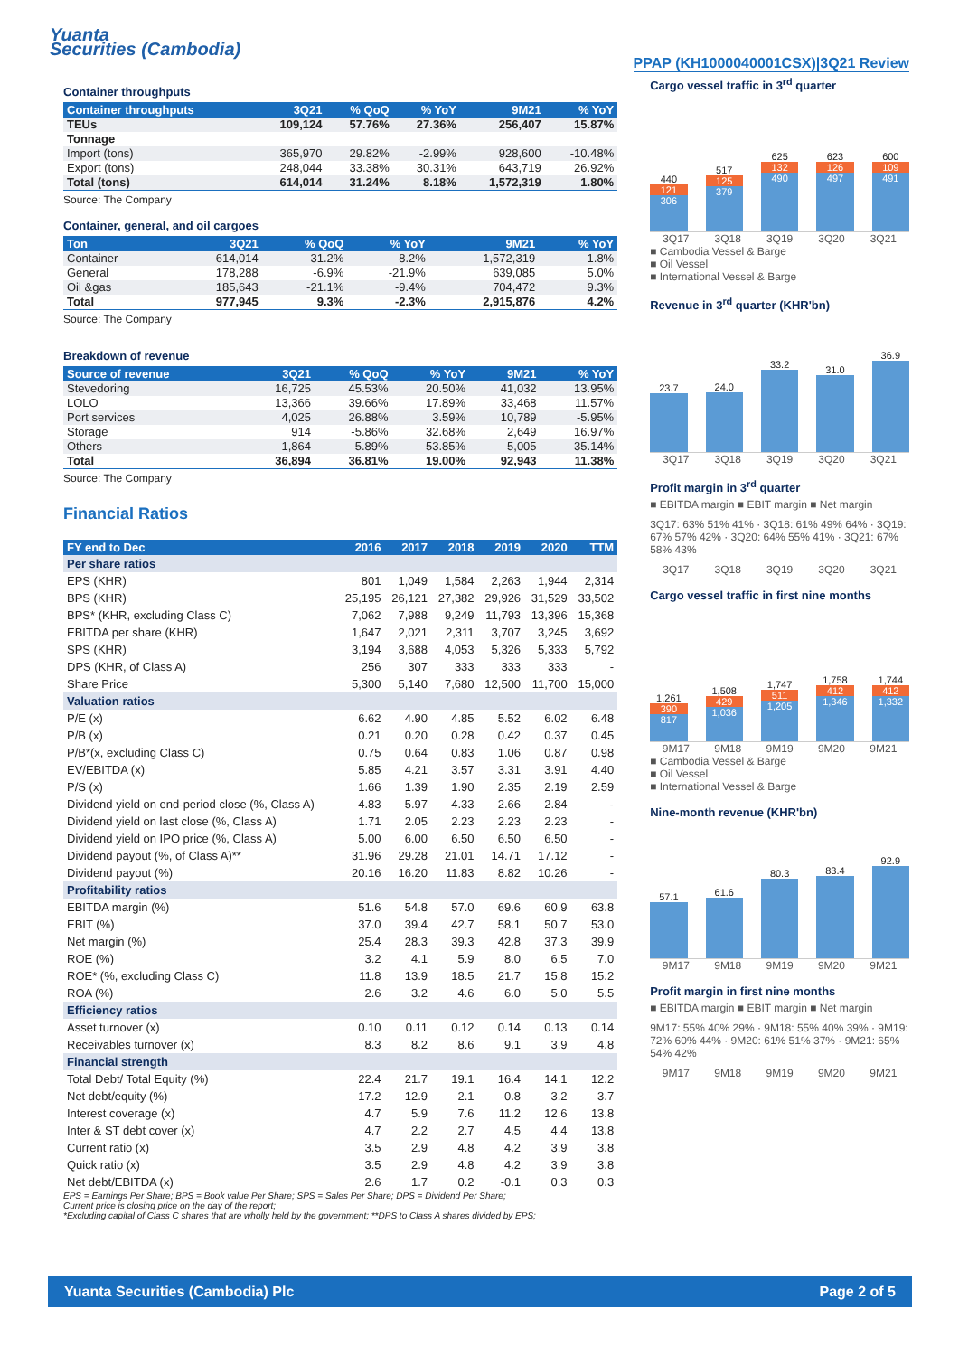Yuanta
Securities (Cambodia)
PPAP (KH1000040001CSX)|3Q21 Review
Container throughputs
| Container throughputs | 3Q21 | % QoQ | % YoY | 9M21 | % YoY |
| --- | --- | --- | --- | --- | --- |
| TEUs | 109,124 | 57.76% | 27.36% | 256,407 | 15.87% |
| Tonnage | | | | | |
| Import (tons) | 365,970 | 29.82% | -2.99% | 928,600 | -10.48% |
| Export (tons) | 248,044 | 33.38% | 30.31% | 643,719 | 26.92% |
| Total (tons) | 614,014 | 31.24% | 8.18% | 1,572,319 | 1.80% |
Source: The Company
Container, general, and oil cargoes
| Ton | 3Q21 | % QoQ | % YoY | 9M21 | % YoY |
| --- | --- | --- | --- | --- | --- |
| Container | 614,014 | 31.2% | 8.2% | 1,572,319 | 1.8% |
| General | 178,288 | -6.9% | -21.9% | 639,085 | 5.0% |
| Oil &gas | 185,643 | -21.1% | -9.4% | 704,472 | 9.3% |
| Total | 977,945 | 9.3% | -2.3% | 2,915,876 | 4.2% |
Source: The Company
Breakdown of revenue
| Source of revenue | 3Q21 | % QoQ | % YoY | 9M21 | % YoY |
| --- | --- | --- | --- | --- | --- |
| Stevedoring | 16,725 | 45.53% | 20.50% | 41,032 | 13.95% |
| LOLO | 13,366 | 39.66% | 17.89% | 33,468 | 11.57% |
| Port services | 4,025 | 26.88% | 3.59% | 10,789 | -5.95% |
| Storage | 914 | -5.86% | 32.68% | 2,649 | 16.97% |
| Others | 1,864 | 5.89% | 53.85% | 5,005 | 35.14% |
| Total | 36,894 | 36.81% | 19.00% | 92,943 | 11.38% |
Source: The Company
Financial Ratios
| FY end to Dec | 2016 | 2017 | 2018 | 2019 | 2020 | TTM |
| --- | --- | --- | --- | --- | --- | --- |
| Per share ratios | | | | | | |
| EPS (KHR) | 801 | 1,049 | 1,584 | 2,263 | 1,944 | 2,314 |
| BPS (KHR) | 25,195 | 26,121 | 27,382 | 29,926 | 31,529 | 33,502 |
| BPS* (KHR, excluding Class C) | 7,062 | 7,988 | 9,249 | 11,793 | 13,396 | 15,368 |
| EBITDA per share (KHR) | 1,647 | 2,021 | 2,311 | 3,707 | 3,245 | 3,692 |
| SPS (KHR) | 3,194 | 3,688 | 4,053 | 5,326 | 5,333 | 5,792 |
| DPS (KHR, of Class A) | 256 | 307 | 333 | 333 | 333 | - |
| Share Price | 5,300 | 5,140 | 7,680 | 12,500 | 11,700 | 15,000 |
| Valuation ratios | | | | | | |
| P/E (x) | 6.62 | 4.90 | 4.85 | 5.52 | 6.02 | 6.48 |
| P/B (x) | 0.21 | 0.20 | 0.28 | 0.42 | 0.37 | 0.45 |
| P/B*(x, excluding Class C) | 0.75 | 0.64 | 0.83 | 1.06 | 0.87 | 0.98 |
| EV/EBITDA (x) | 5.85 | 4.21 | 3.57 | 3.31 | 3.91 | 4.40 |
| P/S (x) | 1.66 | 1.39 | 1.90 | 2.35 | 2.19 | 2.59 |
| Dividend yield on end-period close (%, Class A) | 4.83 | 5.97 | 4.33 | 2.66 | 2.84 | - |
| Dividend yield on last close (%, Class A) | 1.71 | 2.05 | 2.23 | 2.23 | 2.23 | - |
| Dividend yield on IPO price (%, Class A) | 5.00 | 6.00 | 6.50 | 6.50 | 6.50 | - |
| Dividend payout (%, of Class A)** | 31.96 | 29.28 | 21.01 | 14.71 | 17.12 | - |
| Dividend payout (%) | 20.16 | 16.20 | 11.83 | 8.82 | 10.26 | - |
| Profitability ratios | | | | | | |
| EBITDA margin (%) | 51.6 | 54.8 | 57.0 | 69.6 | 60.9 | 63.8 |
| EBIT (%) | 37.0 | 39.4 | 42.7 | 58.1 | 50.7 | 53.0 |
| Net margin (%) | 25.4 | 28.3 | 39.3 | 42.8 | 37.3 | 39.9 |
| ROE (%) | 3.2 | 4.1 | 5.9 | 8.0 | 6.5 | 7.0 |
| ROE* (%, excluding Class C) | 11.8 | 13.9 | 18.5 | 21.7 | 15.8 | 15.2 |
| ROA (%) | 2.6 | 3.2 | 4.6 | 6.0 | 5.0 | 5.5 |
| Efficiency ratios | | | | | | |
| Asset turnover (x) | 0.10 | 0.11 | 0.12 | 0.14 | 0.13 | 0.14 |
| Receivables turnover (x) | 8.3 | 8.2 | 8.6 | 9.1 | 3.9 | 4.8 |
| Financial strength | | | | | | |
| Total Debt/ Total Equity (%) | 22.4 | 21.7 | 19.1 | 16.4 | 14.1 | 12.2 |
| Net debt/equity (%) | 17.2 | 12.9 | 2.1 | -0.8 | 3.2 | 3.7 |
| Interest coverage (x) | 4.7 | 5.9 | 7.6 | 11.2 | 12.6 | 13.8 |
| Inter & ST debt cover (x) | 4.7 | 2.2 | 2.7 | 4.5 | 4.4 | 13.8 |
| Current ratio (x) | 3.5 | 2.9 | 4.8 | 4.2 | 3.9 | 3.8 |
| Quick ratio (x) | 3.5 | 2.9 | 4.8 | 4.2 | 3.9 | 3.8 |
| Net debt/EBITDA (x) | 2.6 | 1.7 | 0.2 | -0.1 | 0.3 | 0.3 |
EPS = Earnings Per Share; BPS = Book value Per Share; SPS = Sales Per Share; DPS = Dividend Per Share;
Current price is closing price on the day of the report;
*Excluding capital of Class C shares that are wholly held by the government; **DPS to Class A shares divided by EPS;
Cargo vessel traffic in 3<sup>rd</sup> quarter
440
121
306
517
125
379
625
132
490
623
126
497
600
109
491
3Q17 3Q18 3Q19 3Q20 3Q21
■ Cambodia Vessel & Barge
■ Oil Vessel
■ International Vessel & Barge
Revenue in 3<sup>rd</sup> quarter (KHR'bn)
23.7
24.0
33.2
31.0
36.9
3Q17 3Q18 3Q19 3Q20 3Q21
Profit margin in 3<sup>rd</sup> quarter
■ EBITDA margin ■ EBIT margin ■ Net margin
3Q17: 63% 51% 41% · 3Q18: 61% 49% 64% · 3Q19: 67% 57% 42% · 3Q20: 64% 55% 41% · 3Q21: 67% 58% 43%
3Q17 3Q18 3Q19 3Q20 3Q21
Cargo vessel traffic in first nine months
1,261
390
817
1,508
429
1,036
1,747
511
1,205
1,758
412
1,346
1,744
412
1,332
9M17 9M18 9M19 9M20 9M21
■ Cambodia Vessel & Barge
■ Oil Vessel
■ International Vessel & Barge
Nine-month revenue (KHR'bn)
57.1
61.6
80.3
83.4
92.9
9M17 9M18 9M19 9M20 9M21
Profit margin in first nine months
■ EBITDA margin ■ EBIT margin ■ Net margin
9M17: 55% 40% 29% · 9M18: 55% 40% 39% · 9M19: 72% 60% 44% · 9M20: 61% 51% 37% · 9M21: 65% 54% 42%
9M17 9M18 9M19 9M20 9M21
Yuanta Securities (Cambodia) Plc Page 2 of 5